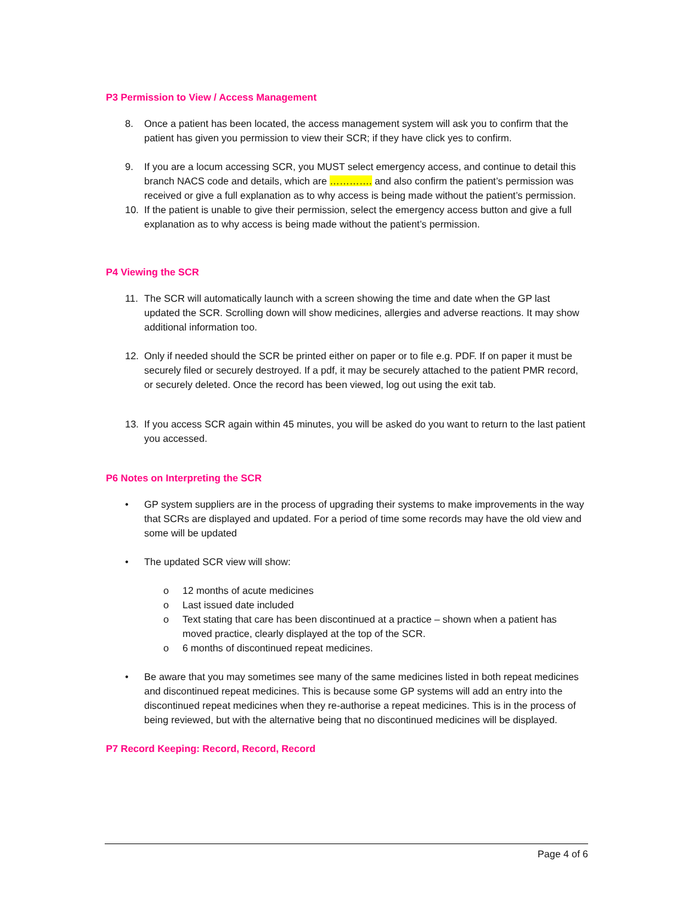P3 Permission to View / Access Management
8. Once a patient has been located, the access management system will ask you to confirm that the patient has given you permission to view their SCR; if they have click yes to confirm.
9. If you are a locum accessing SCR, you MUST select emergency access, and continue to detail this branch NACS code and details, which are …………. and also confirm the patient’s permission was received or give a full explanation as to why access is being made without the patient’s permission.
10. If the patient is unable to give their permission, select the emergency access button and give a full explanation as to why access is being made without the patient’s permission.
P4 Viewing the SCR
11. The SCR will automatically launch with a screen showing the time and date when the GP last updated the SCR. Scrolling down will show medicines, allergies and adverse reactions. It may show additional information too.
12. Only if needed should the SCR be printed either on paper or to file e.g. PDF. If on paper it must be securely filed or securely destroyed. If a pdf, it may be securely attached to the patient PMR record, or securely deleted. Once the record has been viewed, log out using the exit tab.
13. If you access SCR again within 45 minutes, you will be asked do you want to return to the last patient you accessed.
P6 Notes on Interpreting the SCR
• GP system suppliers are in the process of upgrading their systems to make improvements in the way that SCRs are displayed and updated. For a period of time some records may have the old view and some will be updated
• The updated SCR view will show:
o 12 months of acute medicines
o Last issued date included
o Text stating that care has been discontinued at a practice – shown when a patient has moved practice, clearly displayed at the top of the SCR.
o 6 months of discontinued repeat medicines.
• Be aware that you may sometimes see many of the same medicines listed in both repeat medicines and discontinued repeat medicines. This is because some GP systems will add an entry into the discontinued repeat medicines when they re-authorise a repeat medicines. This is in the process of being reviewed, but with the alternative being that no discontinued medicines will be displayed.
P7 Record Keeping: Record, Record, Record
Page 4 of 6